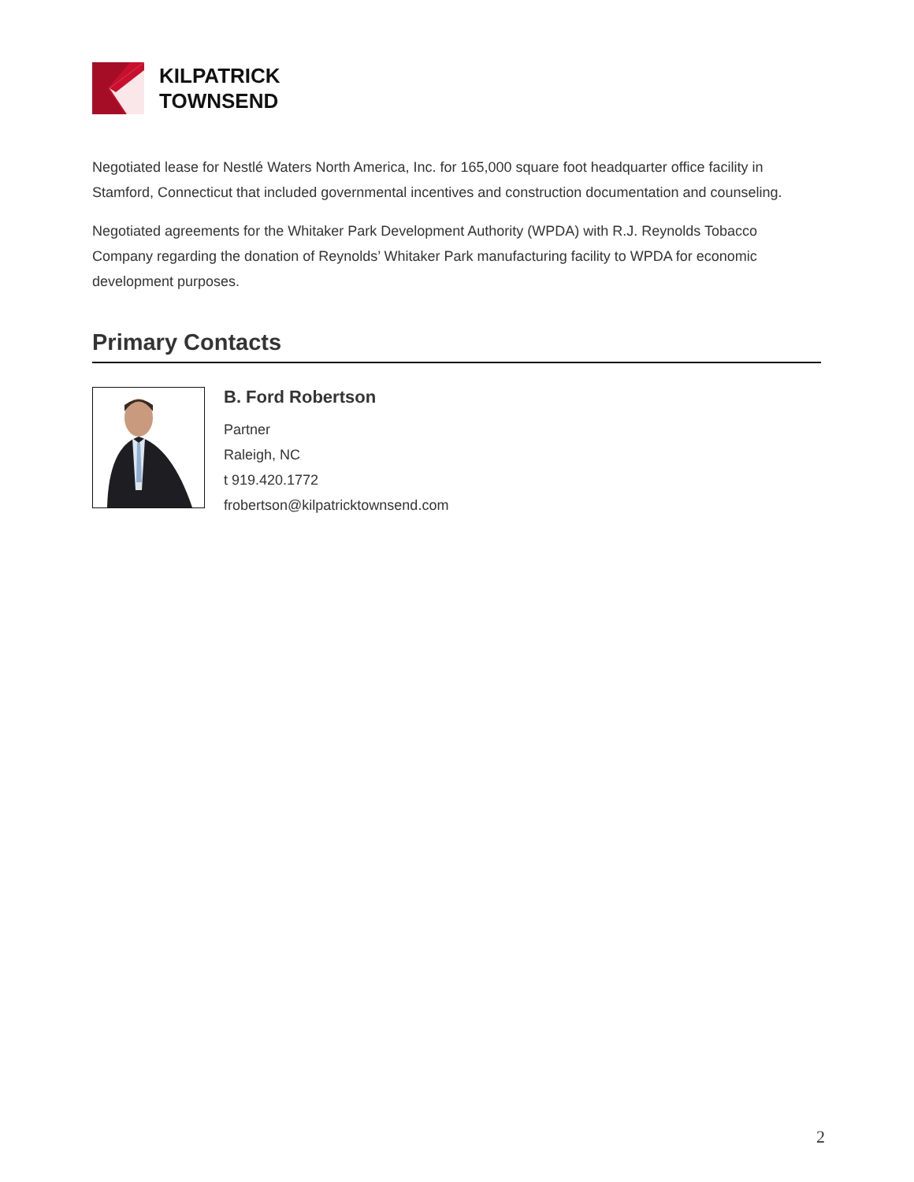KILPATRICK
TOWNSEND
Negotiated lease for Nestlé Waters North America, Inc. for 165,000 square foot headquarter office facility in Stamford, Connecticut that included governmental incentives and construction documentation and counseling.
Negotiated agreements for the Whitaker Park Development Authority (WPDA) with R.J. Reynolds Tobacco Company regarding the donation of Reynolds’ Whitaker Park manufacturing facility to WPDA for economic development purposes.
Primary Contacts
B. Ford Robertson
Partner
Raleigh, NC
t 919.420.1772
frobertson@kilpatricktownsend.com
2